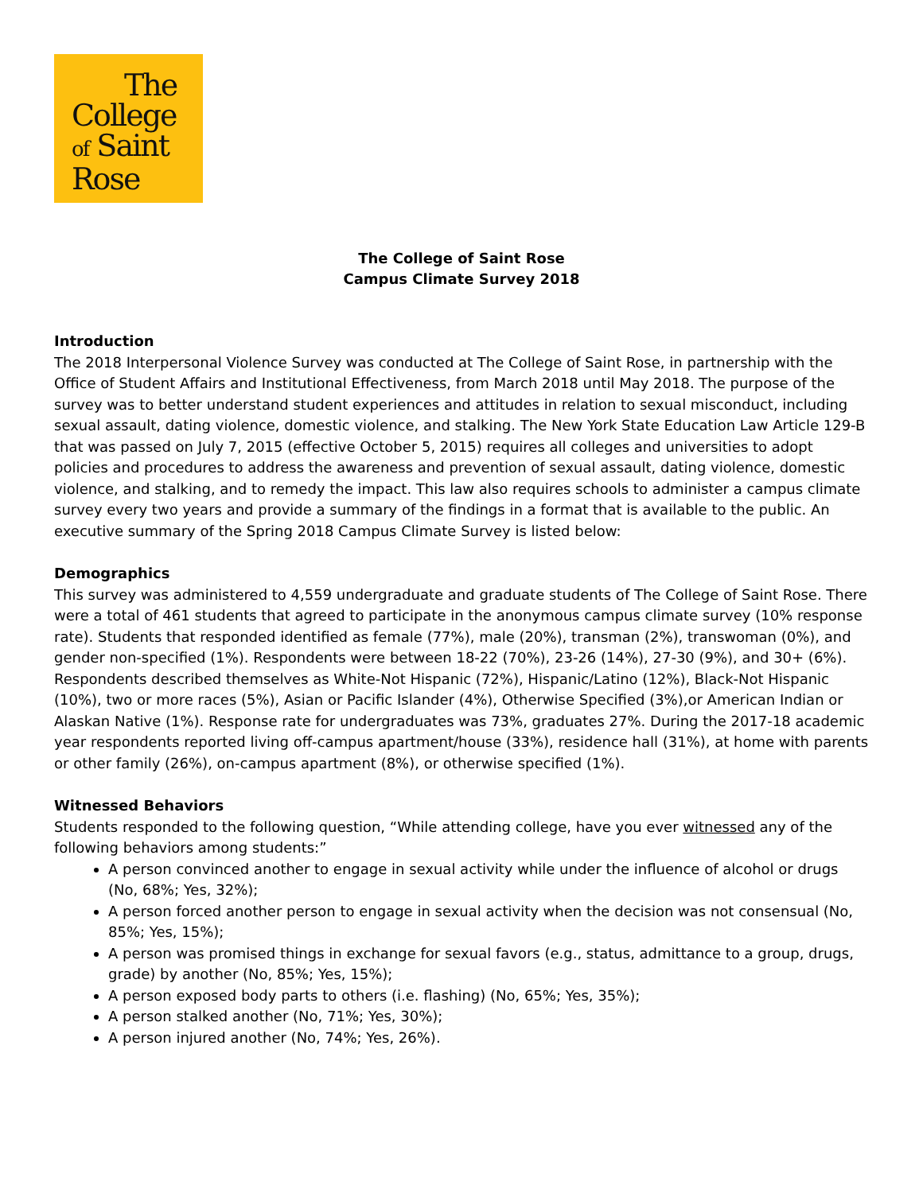The
College
of Saint
Rose
The College of Saint Rose
Campus Climate Survey 2018
Introduction
The 2018 Interpersonal Violence Survey was conducted at The College of Saint Rose, in partnership with the Office of Student Affairs and Institutional Effectiveness, from March 2018 until May 2018. The purpose of the survey was to better understand student experiences and attitudes in relation to sexual misconduct, including sexual assault, dating violence, domestic violence, and stalking. The New York State Education Law Article 129-B that was passed on July 7, 2015 (effective October 5, 2015) requires all colleges and universities to adopt policies and procedures to address the awareness and prevention of sexual assault, dating violence, domestic violence, and stalking, and to remedy the impact. This law also requires schools to administer a campus climate survey every two years and provide a summary of the findings in a format that is available to the public. An executive summary of the Spring 2018 Campus Climate Survey is listed below:
Demographics
This survey was administered to 4,559 undergraduate and graduate students of The College of Saint Rose. There were a total of 461 students that agreed to participate in the anonymous campus climate survey (10% response rate). Students that responded identified as female (77%), male (20%), transman (2%), transwoman (0%), and gender non-specified (1%). Respondents were between 18-22 (70%), 23-26 (14%), 27-30 (9%), and 30+ (6%). Respondents described themselves as White-Not Hispanic (72%), Hispanic/Latino (12%), Black-Not Hispanic (10%), two or more races (5%), Asian or Pacific Islander (4%), Otherwise Specified (3%),or American Indian or Alaskan Native (1%). Response rate for undergraduates was 73%, graduates 27%. During the 2017-18 academic year respondents reported living off-campus apartment/house (33%), residence hall (31%), at home with parents or other family (26%), on-campus apartment (8%), or otherwise specified (1%).
Witnessed Behaviors
Students responded to the following question, “While attending college, have you ever witnessed any of the following behaviors among students:”
A person convinced another to engage in sexual activity while under the influence of alcohol or drugs (No, 68%; Yes, 32%);
A person forced another person to engage in sexual activity when the decision was not consensual (No, 85%; Yes, 15%);
A person was promised things in exchange for sexual favors (e.g., status, admittance to a group, drugs, grade) by another (No, 85%; Yes, 15%);
A person exposed body parts to others (i.e. flashing) (No, 65%; Yes, 35%);
A person stalked another (No, 71%; Yes, 30%);
A person injured another (No, 74%; Yes, 26%).